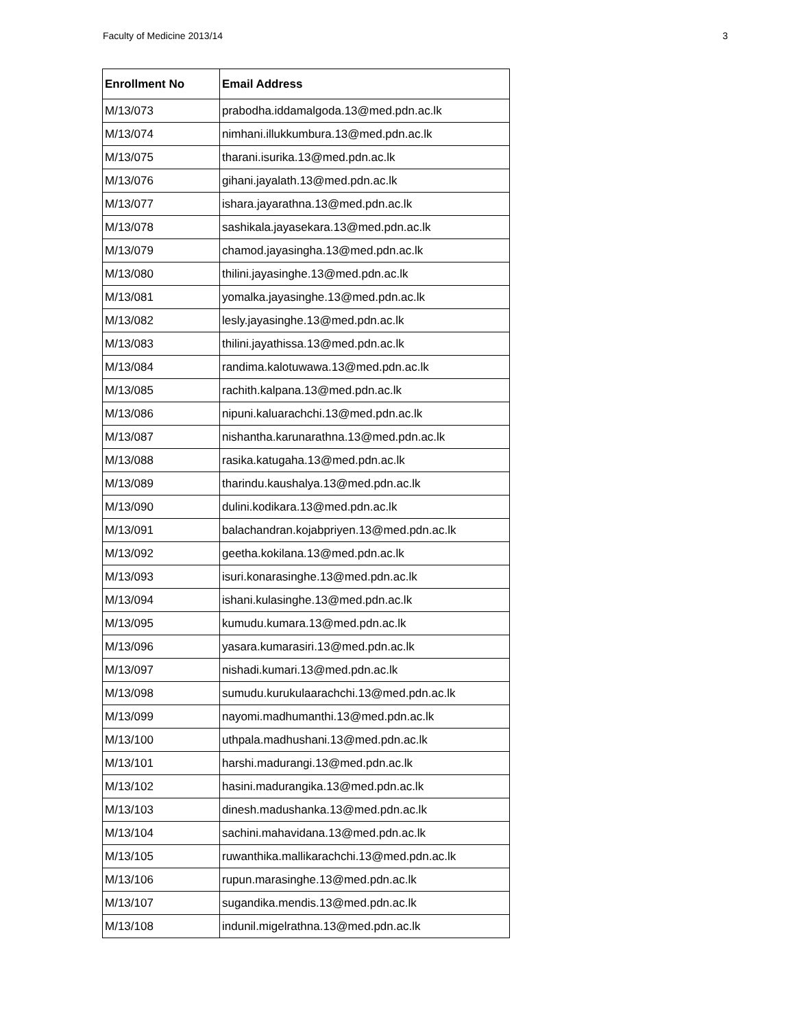Faculty of Medicine 2013/14 3
| Enrollment No | Email Address |
| --- | --- |
| M/13/073 | prabodha.iddamalgoda.13@med.pdn.ac.lk |
| M/13/074 | nimhani.illukkumbura.13@med.pdn.ac.lk |
| M/13/075 | tharani.isurika.13@med.pdn.ac.lk |
| M/13/076 | gihani.jayalath.13@med.pdn.ac.lk |
| M/13/077 | ishara.jayarathna.13@med.pdn.ac.lk |
| M/13/078 | sashikala.jayasekara.13@med.pdn.ac.lk |
| M/13/079 | chamod.jayasingha.13@med.pdn.ac.lk |
| M/13/080 | thilini.jayasinghe.13@med.pdn.ac.lk |
| M/13/081 | yomalka.jayasinghe.13@med.pdn.ac.lk |
| M/13/082 | lesly.jayasinghe.13@med.pdn.ac.lk |
| M/13/083 | thilini.jayathissa.13@med.pdn.ac.lk |
| M/13/084 | randima.kalotuwawa.13@med.pdn.ac.lk |
| M/13/085 | rachith.kalpana.13@med.pdn.ac.lk |
| M/13/086 | nipuni.kaluarachchi.13@med.pdn.ac.lk |
| M/13/087 | nishantha.karunarathna.13@med.pdn.ac.lk |
| M/13/088 | rasika.katugaha.13@med.pdn.ac.lk |
| M/13/089 | tharindu.kaushalya.13@med.pdn.ac.lk |
| M/13/090 | dulini.kodikara.13@med.pdn.ac.lk |
| M/13/091 | balachandran.kojabpriyen.13@med.pdn.ac.lk |
| M/13/092 | geetha.kokilana.13@med.pdn.ac.lk |
| M/13/093 | isuri.konarasinghe.13@med.pdn.ac.lk |
| M/13/094 | ishani.kulasinghe.13@med.pdn.ac.lk |
| M/13/095 | kumudu.kumara.13@med.pdn.ac.lk |
| M/13/096 | yasara.kumarasiri.13@med.pdn.ac.lk |
| M/13/097 | nishadi.kumari.13@med.pdn.ac.lk |
| M/13/098 | sumudu.kurukulaarachchi.13@med.pdn.ac.lk |
| M/13/099 | nayomi.madhumanthi.13@med.pdn.ac.lk |
| M/13/100 | uthpala.madhushani.13@med.pdn.ac.lk |
| M/13/101 | harshi.madurangi.13@med.pdn.ac.lk |
| M/13/102 | hasini.madurangika.13@med.pdn.ac.lk |
| M/13/103 | dinesh.madushanka.13@med.pdn.ac.lk |
| M/13/104 | sachini.mahavidana.13@med.pdn.ac.lk |
| M/13/105 | ruwanthika.mallikarachchi.13@med.pdn.ac.lk |
| M/13/106 | rupun.marasinghe.13@med.pdn.ac.lk |
| M/13/107 | sugandika.mendis.13@med.pdn.ac.lk |
| M/13/108 | indunil.migelrathna.13@med.pdn.ac.lk |